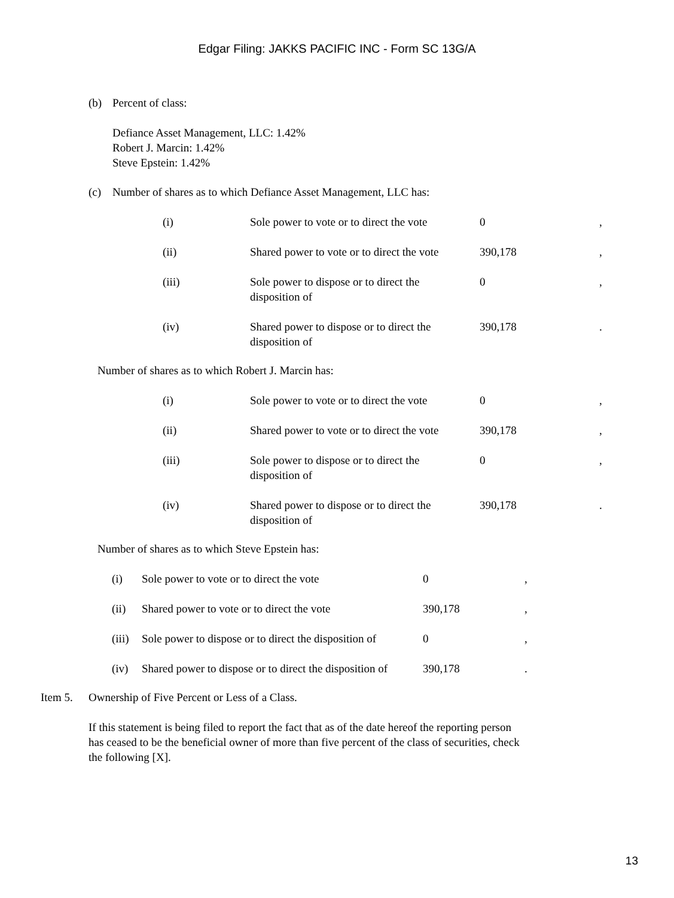Edgar Filing: JAKKS PACIFIC INC - Form SC 13G/A
(b) Percent of class:
Defiance Asset Management, LLC: 1.42%
Robert J. Marcin: 1.42%
Steve Epstein: 1.42%
(c) Number of shares as to which Defiance Asset Management, LLC has:
| (i) | Sole power to vote or to direct the vote | 0 | , |
| (ii) | Shared power to vote or to direct the vote | 390,178 | , |
| (iii) | Sole power to dispose or to direct the disposition of | 0 | , |
| (iv) | Shared power to dispose or to direct the disposition of | 390,178 | . |
Number of shares as to which Robert J. Marcin has:
| (i) | Sole power to vote or to direct the vote | 0 | , |
| (ii) | Shared power to vote or to direct the vote | 390,178 | , |
| (iii) | Sole power to dispose or to direct the disposition of | 0 | , |
| (iv) | Shared power to dispose or to direct the disposition of | 390,178 | . |
Number of shares as to which Steve Epstein has:
| (i) | Sole power to vote or to direct the vote | 0 | , |
| (ii) | Shared power to vote or to direct the vote | 390,178 | , |
| (iii) | Sole power to dispose or to direct the disposition of | 0 | , |
| (iv) | Shared power to dispose or to direct the disposition of | 390,178 | . |
Item 5. Ownership of Five Percent or Less of a Class.
If this statement is being filed to report the fact that as of the date hereof the reporting person has ceased to be the beneficial owner of more than five percent of the class of securities, check the following [X].
13